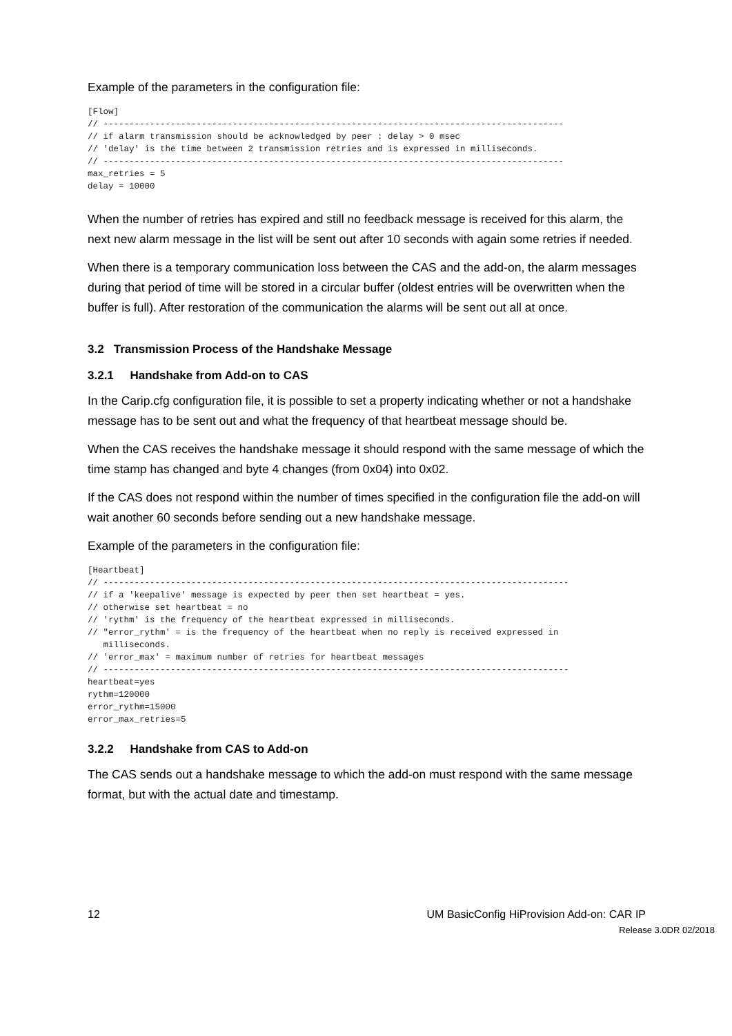Example of the parameters in the configuration file:
[Flow]
// -----------------------------------------------------------------------------------------
// if alarm transmission should be acknowledged by peer : delay > 0 msec
// 'delay' is the time between 2 transmission retries and is expressed in milliseconds.
// -----------------------------------------------------------------------------------------
max_retries = 5
delay = 10000
When the number of retries has expired and still no feedback message is received for this alarm, the next new alarm message in the list will be sent out after 10 seconds with again some retries if needed.
When there is a temporary communication loss between the CAS and the add-on, the alarm messages during that period of time will be stored in a circular buffer (oldest entries will be overwritten when the buffer is full). After restoration of the communication the alarms will be sent out all at once.
3.2 Transmission Process of the Handshake Message
3.2.1 Handshake from Add-on to CAS
In the Carip.cfg configuration file, it is possible to set a property indicating whether or not a handshake message has to be sent out and what the frequency of that heartbeat message should be.
When the CAS receives the handshake message it should respond with the same message of which the time stamp has changed and byte 4 changes (from 0x04) into 0x02.
If the CAS does not respond within the number of times specified in the configuration file the add-on will wait another 60 seconds before sending out a new handshake message.
Example of the parameters in the configuration file:
[Heartbeat]
// ------------------------------------------------------------------------------------------
// if a 'keepalive' message is expected by peer then set heartbeat = yes.
// otherwise set heartbeat = no
// 'rythm' is the frequency of the heartbeat expressed in milliseconds.
// "error_rythm' = is the frequency of the heartbeat when no reply is received expressed in
   milliseconds.
// 'error_max' = maximum number of retries for heartbeat messages
// ------------------------------------------------------------------------------------------
heartbeat=yes
rythm=120000
error_rythm=15000
error_max_retries=5
3.2.2 Handshake from CAS to Add-on
The CAS sends out a handshake message to which the add-on must respond with the same message format, but with the actual date and timestamp.
12 UM BasicConfig HiProvision Add-on: CAR IP
Release 3.0DR 02/2018